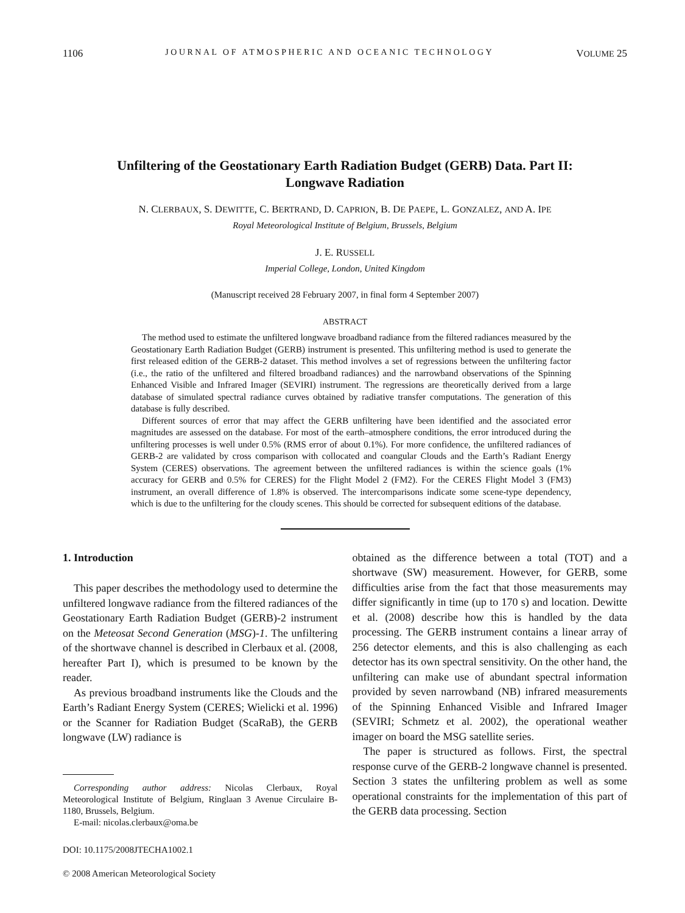1106 JOURNAL OF ATMOSPHERIC AND OCEANIC TECHNOLOGY VOLUME 25
Unfiltering of the Geostationary Earth Radiation Budget (GERB) Data. Part II:
Longwave Radiation
N. CLERBAUX, S. DEWITTE, C. BERTRAND, D. CAPRION, B. DE PAEPE, L. GONZALEZ, AND A. IPE
Royal Meteorological Institute of Belgium, Brussels, Belgium
J. E. RUSSELL
Imperial College, London, United Kingdom
(Manuscript received 28 February 2007, in final form 4 September 2007)
ABSTRACT
The method used to estimate the unfiltered longwave broadband radiance from the filtered radiances measured by the Geostationary Earth Radiation Budget (GERB) instrument is presented. This unfiltering method is used to generate the first released edition of the GERB-2 dataset. This method involves a set of regressions between the unfiltering factor (i.e., the ratio of the unfiltered and filtered broadband radiances) and the narrowband observations of the Spinning Enhanced Visible and Infrared Imager (SEVIRI) instrument. The regressions are theoretically derived from a large database of simulated spectral radiance curves obtained by radiative transfer computations. The generation of this database is fully described.
Different sources of error that may affect the GERB unfiltering have been identified and the associated error magnitudes are assessed on the database. For most of the earth–atmosphere conditions, the error introduced during the unfiltering processes is well under 0.5% (RMS error of about 0.1%). For more confidence, the unfiltered radiances of GERB-2 are validated by cross comparison with collocated and coangular Clouds and the Earth’s Radiant Energy System (CERES) observations. The agreement between the unfiltered radiances is within the science goals (1% accuracy for GERB and 0.5% for CERES) for the Flight Model 2 (FM2). For the CERES Flight Model 3 (FM3) instrument, an overall difference of 1.8% is observed. The intercomparisons indicate some scene-type dependency, which is due to the unfiltering for the cloudy scenes. This should be corrected for subsequent editions of the database.
1. Introduction
This paper describes the methodology used to determine the unfiltered longwave radiance from the filtered radiances of the Geostationary Earth Radiation Budget (GERB)-2 instrument on the Meteosat Second Generation (MSG)-1. The unfiltering of the shortwave channel is described in Clerbaux et al. (2008, hereafter Part I), which is presumed to be known by the reader.
As previous broadband instruments like the Clouds and the Earth’s Radiant Energy System (CERES; Wielicki et al. 1996) or the Scanner for Radiation Budget (ScaRaB), the GERB longwave (LW) radiance is
Corresponding author address: Nicolas Clerbaux, Royal Meteorological Institute of Belgium, Ringlaan 3 Avenue Circulaire B-1180, Brussels, Belgium.
E-mail: nicolas.clerbaux@oma.be
DOI: 10.1175/2008JTECHA1002.1
© 2008 American Meteorological Society
obtained as the difference between a total (TOT) and a shortwave (SW) measurement. However, for GERB, some difficulties arise from the fact that those measurements may differ significantly in time (up to 170 s) and location. Dewitte et al. (2008) describe how this is handled by the data processing. The GERB instrument contains a linear array of 256 detector elements, and this is also challenging as each detector has its own spectral sensitivity. On the other hand, the unfiltering can make use of abundant spectral information provided by seven narrowband (NB) infrared measurements of the Spinning Enhanced Visible and Infrared Imager (SEVIRI; Schmetz et al. 2002), the operational weather imager on board the MSG satellite series.
The paper is structured as follows. First, the spectral response curve of the GERB-2 longwave channel is presented. Section 3 states the unfiltering problem as well as some operational constraints for the implementation of this part of the GERB data processing. Section